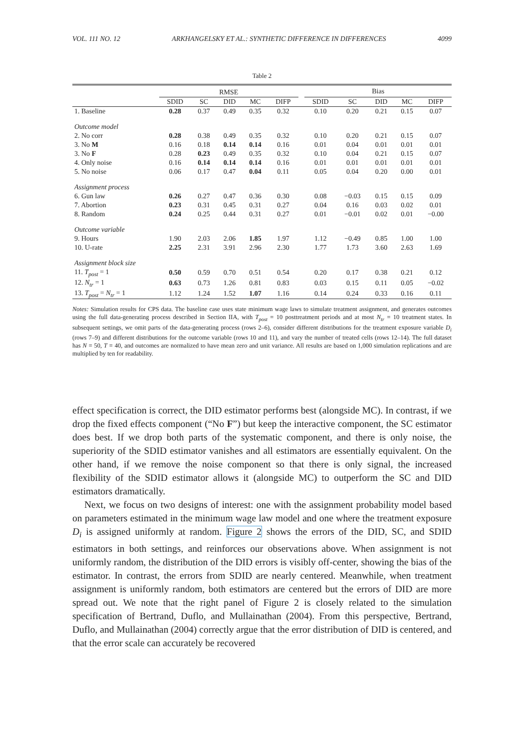VOL. 111 NO. 12 ARKHANGELSKY ET AL.: SYNTHETIC DIFFERENCE IN DIFFERENCES 4099
Table 2
| | RMSE | | | | | | Bias | | | | |
| --- | --- | --- | --- | --- | --- | --- | --- | --- | --- | --- | --- |
| | SDID | SC | DID | MC | DIFP | | SDID | SC | DID | MC | DIFP |
| 1. Baseline | 0.28 | 0.37 | 0.49 | 0.35 | 0.32 | | 0.10 | 0.20 | 0.21 | 0.15 | 0.07 |
| Outcome model | | | | | | | | | | | |
| 2. No corr | 0.28 | 0.38 | 0.49 | 0.35 | 0.32 | | 0.10 | 0.20 | 0.21 | 0.15 | 0.07 |
| 3. No M | 0.16 | 0.18 | 0.14 | 0.14 | 0.16 | | 0.01 | 0.04 | 0.01 | 0.01 | 0.01 |
| 3. No F | 0.28 | 0.23 | 0.49 | 0.35 | 0.32 | | 0.10 | 0.04 | 0.21 | 0.15 | 0.07 |
| 4. Only noise | 0.16 | 0.14 | 0.14 | 0.14 | 0.16 | | 0.01 | 0.01 | 0.01 | 0.01 | 0.01 |
| 5. No noise | 0.06 | 0.17 | 0.47 | 0.04 | 0.11 | | 0.05 | 0.04 | 0.20 | 0.00 | 0.01 |
| Assignment process | | | | | | | | | | | |
| 6. Gun law | 0.26 | 0.27 | 0.47 | 0.36 | 0.30 | | 0.08 | −0.03 | 0.15 | 0.15 | 0.09 |
| 7. Abortion | 0.23 | 0.31 | 0.45 | 0.31 | 0.27 | | 0.04 | 0.16 | 0.03 | 0.02 | 0.01 |
| 8. Random | 0.24 | 0.25 | 0.44 | 0.31 | 0.27 | | 0.01 | −0.01 | 0.02 | 0.01 | −0.00 |
| Outcome variable | | | | | | | | | | | |
| 9. Hours | 1.90 | 2.03 | 2.06 | 1.85 | 1.97 | | 1.12 | −0.49 | 0.85 | 1.00 | 1.00 |
| 10. U-rate | 2.25 | 2.31 | 3.91 | 2.96 | 2.30 | | 1.77 | 1.73 | 3.60 | 2.63 | 1.69 |
| Assignment block size | | | | | | | | | | | |
| 11. T<sub>post</sub> = 1 | 0.50 | 0.59 | 0.70 | 0.51 | 0.54 | | 0.20 | 0.17 | 0.38 | 0.21 | 0.12 |
| 12. N<sub>tr</sub> = 1 | 0.63 | 0.73 | 1.26 | 0.81 | 0.83 | | 0.03 | 0.15 | 0.11 | 0.05 | −0.02 |
| 13. T<sub>post</sub> = N<sub>tr</sub> = 1 | 1.12 | 1.24 | 1.52 | 1.07 | 1.16 | | 0.14 | 0.24 | 0.33 | 0.16 | 0.11 |
Notes: Simulation results for CPS data. The baseline case uses state minimum wage laws to simulate treatment assignment, and generates outcomes using the full data-generating process described in Section IIA, with T<sub>post</sub> = 10 posttreatment periods and at most N<sub>tr</sub> = 10 treatment states. In subsequent settings, we omit parts of the data-generating process (rows 2–6), consider different distributions for the treatment exposure variable D<sub>i</sub> (rows 7–9) and different distributions for the outcome variable (rows 10 and 11), and vary the number of treated cells (rows 12–14). The full dataset has N = 50, T = 40, and outcomes are normalized to have mean zero and unit variance. All results are based on 1,000 simulation replications and are multiplied by ten for readability.
effect specification is correct, the DID estimator performs best (alongside MC). In contrast, if we drop the fixed effects component (“No F”) but keep the interactive component, the SC estimator does best. If we drop both parts of the systematic component, and there is only noise, the superiority of the SDID estimator vanishes and all estimators are essentially equivalent. On the other hand, if we remove the noise component so that there is only signal, the increased flexibility of the SDID estimator allows it (alongside MC) to outperform the SC and DID estimators dramatically.
Next, we focus on two designs of interest: one with the assignment probability model based on parameters estimated in the minimum wage law model and one where the treatment exposure D<sub>i</sub> is assigned uniformly at random. Figure 2 shows the errors of the DID, SC, and SDID estimators in both settings, and reinforces our observations above. When assignment is not uniformly random, the distribution of the DID errors is visibly off-center, showing the bias of the estimator. In contrast, the errors from SDID are nearly centered. Meanwhile, when treatment assignment is uniformly random, both estimators are centered but the errors of DID are more spread out. We note that the right panel of Figure 2 is closely related to the simulation specification of Bertrand, Duflo, and Mullainathan (2004). From this perspective, Bertrand, Duflo, and Mullainathan (2004) correctly argue that the error distribution of DID is centered, and that the error scale can accurately be recovered